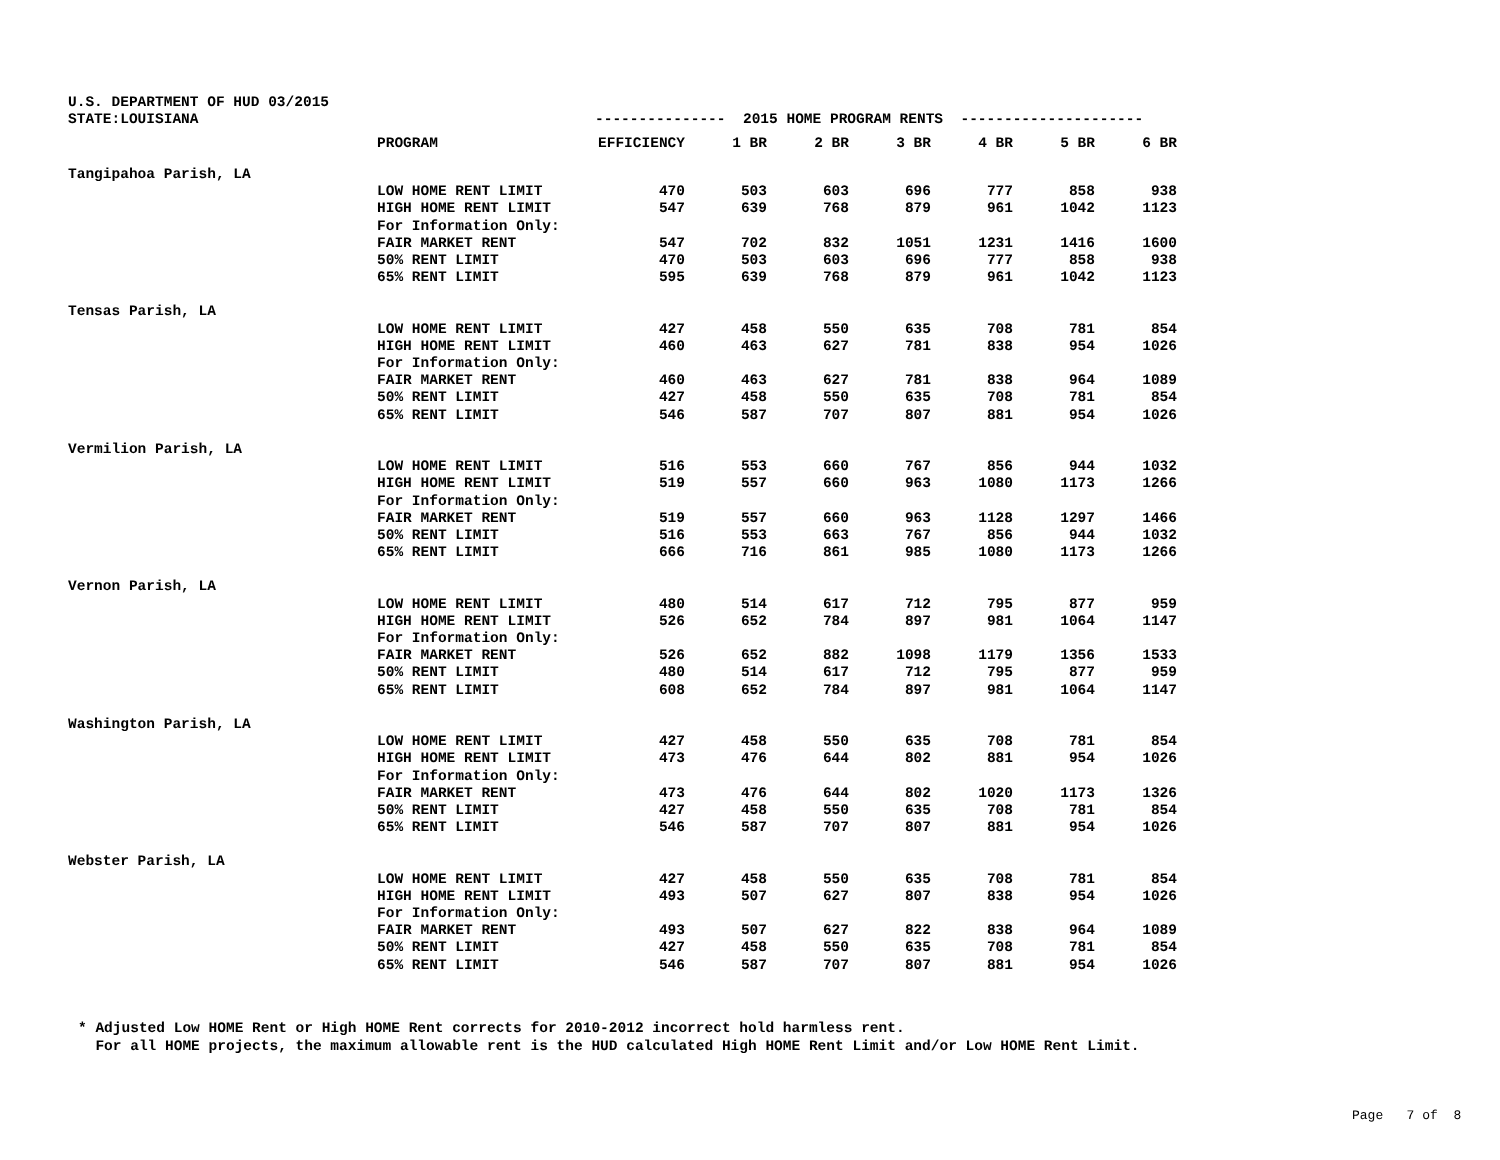| U.S. DEPARTMENT OF HUD 03/2015 | | | | | | | | |
| STATE:LOUISIANA | | --------------- 2015 HOME PROGRAM RENTS --------------------- | | | | | | |
| | PROGRAM | EFFICIENCY | 1 BR | 2 BR | 3 BR | 4 BR | 5 BR | 6 BR |
| Tangipahoa Parish, LA | | | | | | | | |
| | LOW HOME RENT LIMIT | 470 | 503 | 603 | 696 | 777 | 858 | 938 |
| | HIGH HOME RENT LIMIT | 547 | 639 | 768 | 879 | 961 | 1042 | 1123 |
| | For Information Only: | | | | | | | |
| | FAIR MARKET RENT | 547 | 702 | 832 | 1051 | 1231 | 1416 | 1600 |
| | 50% RENT LIMIT | 470 | 503 | 603 | 696 | 777 | 858 | 938 |
| | 65% RENT LIMIT | 595 | 639 | 768 | 879 | 961 | 1042 | 1123 |
| Tensas Parish, LA | | | | | | | | |
| | LOW HOME RENT LIMIT | 427 | 458 | 550 | 635 | 708 | 781 | 854 |
| | HIGH HOME RENT LIMIT | 460 | 463 | 627 | 781 | 838 | 954 | 1026 |
| | For Information Only: | | | | | | | |
| | FAIR MARKET RENT | 460 | 463 | 627 | 781 | 838 | 964 | 1089 |
| | 50% RENT LIMIT | 427 | 458 | 550 | 635 | 708 | 781 | 854 |
| | 65% RENT LIMIT | 546 | 587 | 707 | 807 | 881 | 954 | 1026 |
| Vermilion Parish, LA | | | | | | | | |
| | LOW HOME RENT LIMIT | 516 | 553 | 660 | 767 | 856 | 944 | 1032 |
| | HIGH HOME RENT LIMIT | 519 | 557 | 660 | 963 | 1080 | 1173 | 1266 |
| | For Information Only: | | | | | | | |
| | FAIR MARKET RENT | 519 | 557 | 660 | 963 | 1128 | 1297 | 1466 |
| | 50% RENT LIMIT | 516 | 553 | 663 | 767 | 856 | 944 | 1032 |
| | 65% RENT LIMIT | 666 | 716 | 861 | 985 | 1080 | 1173 | 1266 |
| Vernon Parish, LA | | | | | | | | |
| | LOW HOME RENT LIMIT | 480 | 514 | 617 | 712 | 795 | 877 | 959 |
| | HIGH HOME RENT LIMIT | 526 | 652 | 784 | 897 | 981 | 1064 | 1147 |
| | For Information Only: | | | | | | | |
| | FAIR MARKET RENT | 526 | 652 | 882 | 1098 | 1179 | 1356 | 1533 |
| | 50% RENT LIMIT | 480 | 514 | 617 | 712 | 795 | 877 | 959 |
| | 65% RENT LIMIT | 608 | 652 | 784 | 897 | 981 | 1064 | 1147 |
| Washington Parish, LA | | | | | | | | |
| | LOW HOME RENT LIMIT | 427 | 458 | 550 | 635 | 708 | 781 | 854 |
| | HIGH HOME RENT LIMIT | 473 | 476 | 644 | 802 | 881 | 954 | 1026 |
| | For Information Only: | | | | | | | |
| | FAIR MARKET RENT | 473 | 476 | 644 | 802 | 1020 | 1173 | 1326 |
| | 50% RENT LIMIT | 427 | 458 | 550 | 635 | 708 | 781 | 854 |
| | 65% RENT LIMIT | 546 | 587 | 707 | 807 | 881 | 954 | 1026 |
| Webster Parish, LA | | | | | | | | |
| | LOW HOME RENT LIMIT | 427 | 458 | 550 | 635 | 708 | 781 | 854 |
| | HIGH HOME RENT LIMIT | 493 | 507 | 627 | 807 | 838 | 954 | 1026 |
| | For Information Only: | | | | | | | |
| | FAIR MARKET RENT | 493 | 507 | 627 | 822 | 838 | 964 | 1089 |
| | 50% RENT LIMIT | 427 | 458 | 550 | 635 | 708 | 781 | 854 |
| | 65% RENT LIMIT | 546 | 587 | 707 | 807 | 881 | 954 | 1026 |
* Adjusted Low HOME Rent or High HOME Rent corrects for 2010-2012 incorrect hold harmless rent. For all HOME projects, the maximum allowable rent is the HUD calculated High HOME Rent Limit and/or Low HOME Rent Limit.
Page 7 of 8